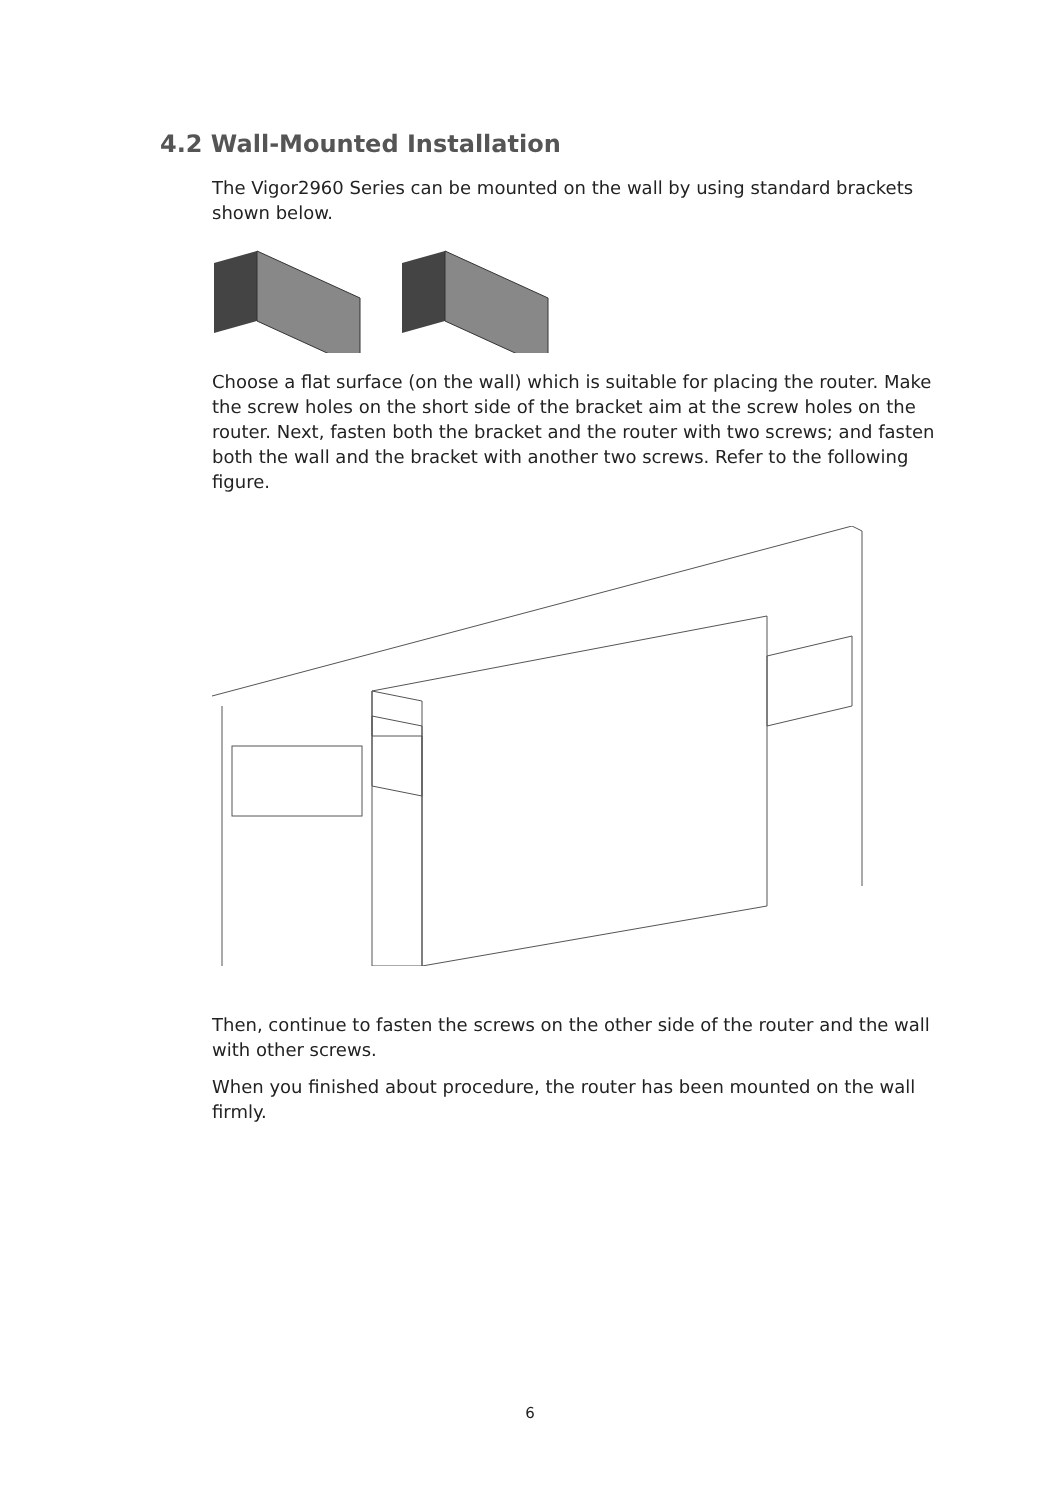4.2 Wall-Mounted Installation
The Vigor2960 Series can be mounted on the wall by using standard brackets shown below.
Choose a flat surface (on the wall) which is suitable for placing the router. Make the screw holes on the short side of the bracket aim at the screw holes on the router. Next, fasten both the bracket and the router with two screws; and fasten both the wall and the bracket with another two screws. Refer to the following figure.
Then, continue to fasten the screws on the other side of the router and the wall with other screws.
When you finished about procedure, the router has been mounted on the wall firmly.
6